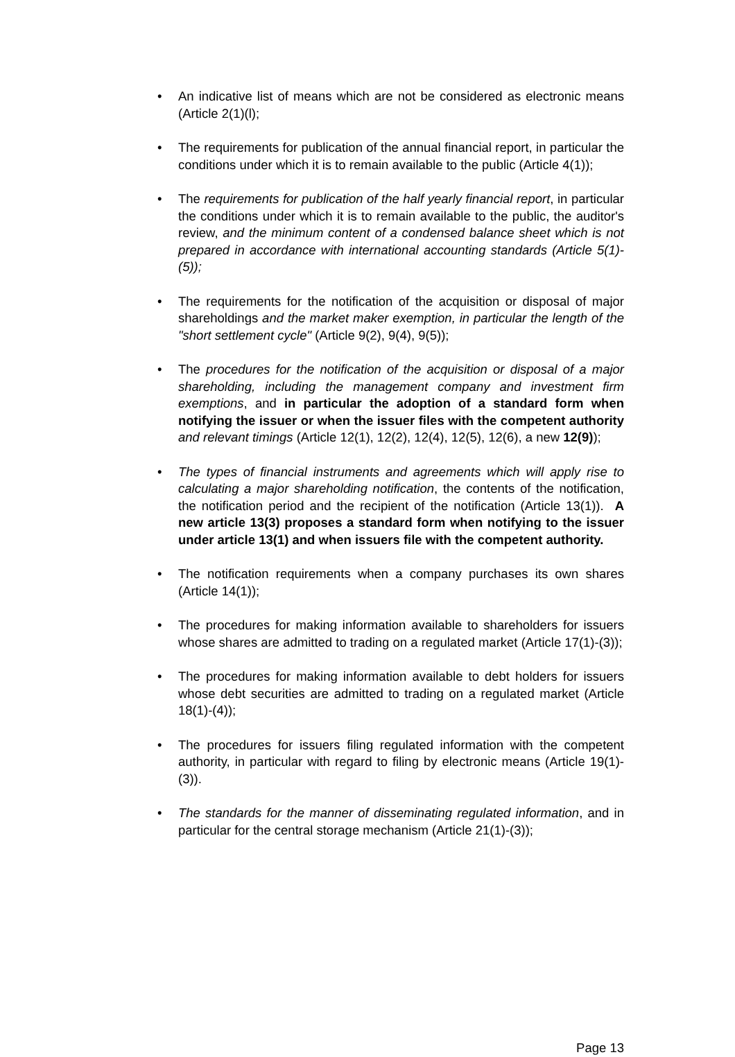• An indicative list of means which are not be considered as electronic means (Article 2(1)(l);
• The requirements for publication of the annual financial report, in particular the conditions under which it is to remain available to the public (Article 4(1));
• The requirements for publication of the half yearly financial report, in particular the conditions under which it is to remain available to the public, the auditor's review, and the minimum content of a condensed balance sheet which is not prepared in accordance with international accounting standards (Article 5(1)-(5));
• The requirements for the notification of the acquisition or disposal of major shareholdings and the market maker exemption, in particular the length of the "short settlement cycle" (Article 9(2), 9(4), 9(5));
• The procedures for the notification of the acquisition or disposal of a major shareholding, including the management company and investment firm exemptions, and in particular the adoption of a standard form when notifying the issuer or when the issuer files with the competent authority and relevant timings (Article 12(1), 12(2), 12(4), 12(5), 12(6), a new 12(9));
• The types of financial instruments and agreements which will apply rise to calculating a major shareholding notification, the contents of the notification, the notification period and the recipient of the notification (Article 13(1)). A new article 13(3) proposes a standard form when notifying to the issuer under article 13(1) and when issuers file with the competent authority.
• The notification requirements when a company purchases its own shares (Article 14(1));
• The procedures for making information available to shareholders for issuers whose shares are admitted to trading on a regulated market (Article 17(1)-(3));
• The procedures for making information available to debt holders for issuers whose debt securities are admitted to trading on a regulated market (Article 18(1)-(4));
• The procedures for issuers filing regulated information with the competent authority, in particular with regard to filing by electronic means (Article 19(1)-(3)).
• The standards for the manner of disseminating regulated information, and in particular for the central storage mechanism (Article 21(1)-(3));
Page 13